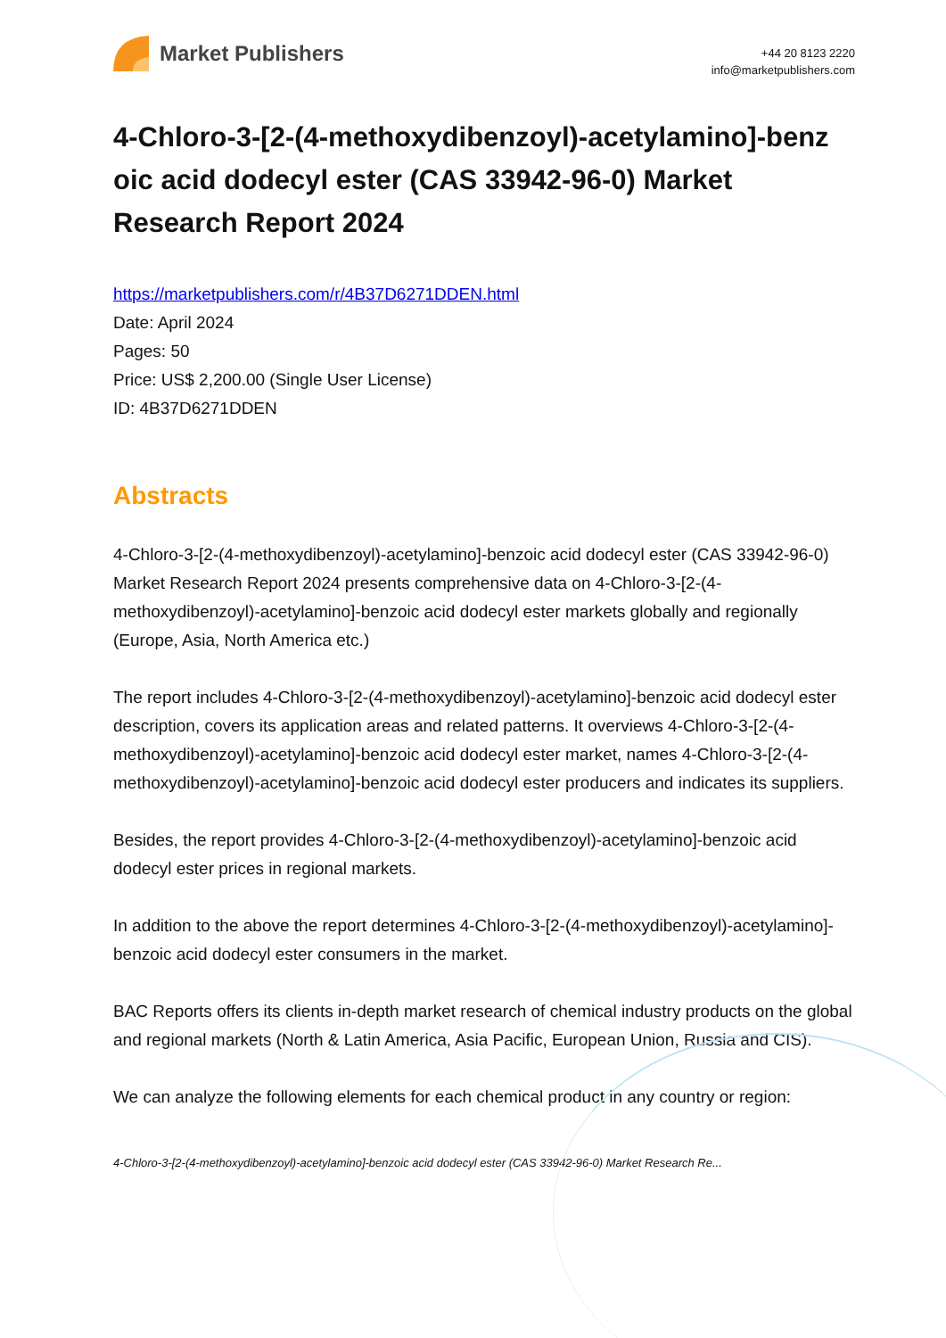Market Publishers
+44 20 8123 2220
info@marketpublishers.com
4-Chloro-3-[2-(4-methoxydibenzoyl)-acetylamino]-benz oic acid dodecyl ester (CAS 33942-96-0) Market Research Report 2024
https://marketpublishers.com/r/4B37D6271DDEN.html
Date: April 2024
Pages: 50
Price: US$ 2,200.00 (Single User License)
ID: 4B37D6271DDEN
Abstracts
4-Chloro-3-[2-(4-methoxydibenzoyl)-acetylamino]-benzoic acid dodecyl ester (CAS 33942-96-0) Market Research Report 2024 presents comprehensive data on 4-Chloro-3-[2-(4-methoxydibenzoyl)-acetylamino]-benzoic acid dodecyl ester markets globally and regionally (Europe, Asia, North America etc.)
The report includes 4-Chloro-3-[2-(4-methoxydibenzoyl)-acetylamino]-benzoic acid dodecyl ester description, covers its application areas and related patterns. It overviews 4-Chloro-3-[2-(4-methoxydibenzoyl)-acetylamino]-benzoic acid dodecyl ester market, names 4-Chloro-3-[2-(4-methoxydibenzoyl)-acetylamino]-benzoic acid dodecyl ester producers and indicates its suppliers.
Besides, the report provides 4-Chloro-3-[2-(4-methoxydibenzoyl)-acetylamino]-benzoic acid dodecyl ester prices in regional markets.
In addition to the above the report determines 4-Chloro-3-[2-(4-methoxydibenzoyl)-acetylamino]-benzoic acid dodecyl ester consumers in the market.
BAC Reports offers its clients in-depth market research of chemical industry products on the global and regional markets (North & Latin America, Asia Pacific, European Union, Russia and CIS).
We can analyze the following elements for each chemical product in any country or region:
4-Chloro-3-[2-(4-methoxydibenzoyl)-acetylamino]-benzoic acid dodecyl ester (CAS 33942-96-0) Market Research Re...